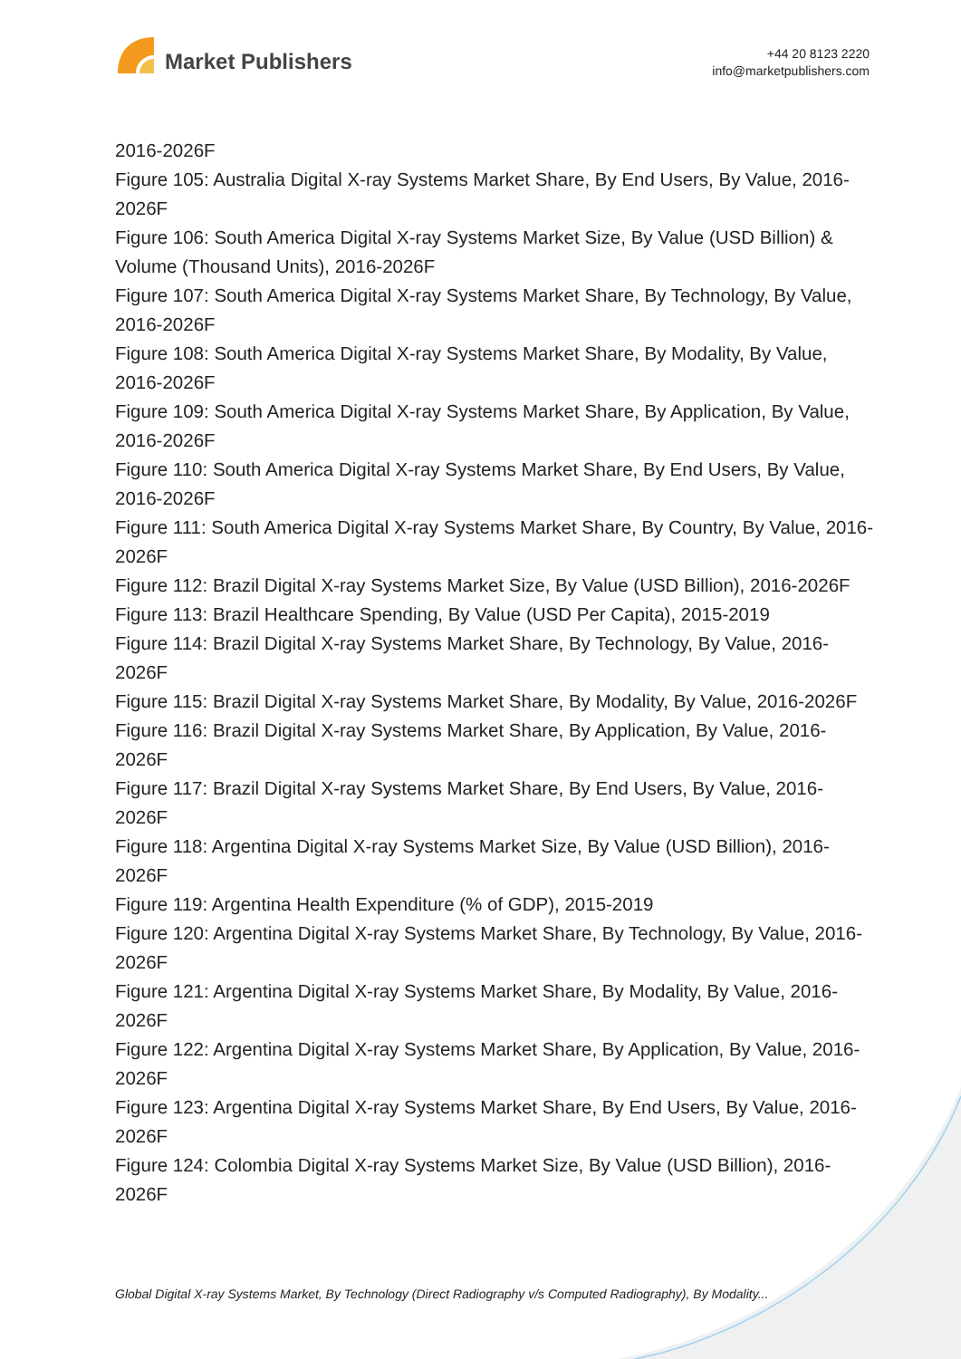Market Publishers
+44 20 8123 2220
info@marketpublishers.com
2016-2026F
Figure 105: Australia Digital X-ray Systems Market Share, By End Users, By Value, 2016-2026F
Figure 106: South America Digital X-ray Systems Market Size, By Value (USD Billion) & Volume (Thousand Units), 2016-2026F
Figure 107: South America Digital X-ray Systems Market Share, By Technology, By Value, 2016-2026F
Figure 108: South America Digital X-ray Systems Market Share, By Modality, By Value, 2016-2026F
Figure 109: South America Digital X-ray Systems Market Share, By Application, By Value, 2016-2026F
Figure 110: South America Digital X-ray Systems Market Share, By End Users, By Value, 2016-2026F
Figure 111: South America Digital X-ray Systems Market Share, By Country, By Value, 2016-2026F
Figure 112: Brazil Digital X-ray Systems Market Size, By Value (USD Billion), 2016-2026F
Figure 113: Brazil Healthcare Spending, By Value (USD Per Capita), 2015-2019
Figure 114: Brazil Digital X-ray Systems Market Share, By Technology, By Value, 2016-2026F
Figure 115: Brazil Digital X-ray Systems Market Share, By Modality, By Value, 2016-2026F
Figure 116: Brazil Digital X-ray Systems Market Share, By Application, By Value, 2016-2026F
Figure 117: Brazil Digital X-ray Systems Market Share, By End Users, By Value, 2016-2026F
Figure 118: Argentina Digital X-ray Systems Market Size, By Value (USD Billion), 2016-2026F
Figure 119: Argentina Health Expenditure (% of GDP), 2015-2019
Figure 120: Argentina Digital X-ray Systems Market Share, By Technology, By Value, 2016-2026F
Figure 121: Argentina Digital X-ray Systems Market Share, By Modality, By Value, 2016-2026F
Figure 122: Argentina Digital X-ray Systems Market Share, By Application, By Value, 2016-2026F
Figure 123: Argentina Digital X-ray Systems Market Share, By End Users, By Value, 2016-2026F
Figure 124: Colombia Digital X-ray Systems Market Size, By Value (USD Billion), 2016-2026F
Global Digital X-ray Systems Market, By Technology (Direct Radiography v/s Computed Radiography), By Modality...